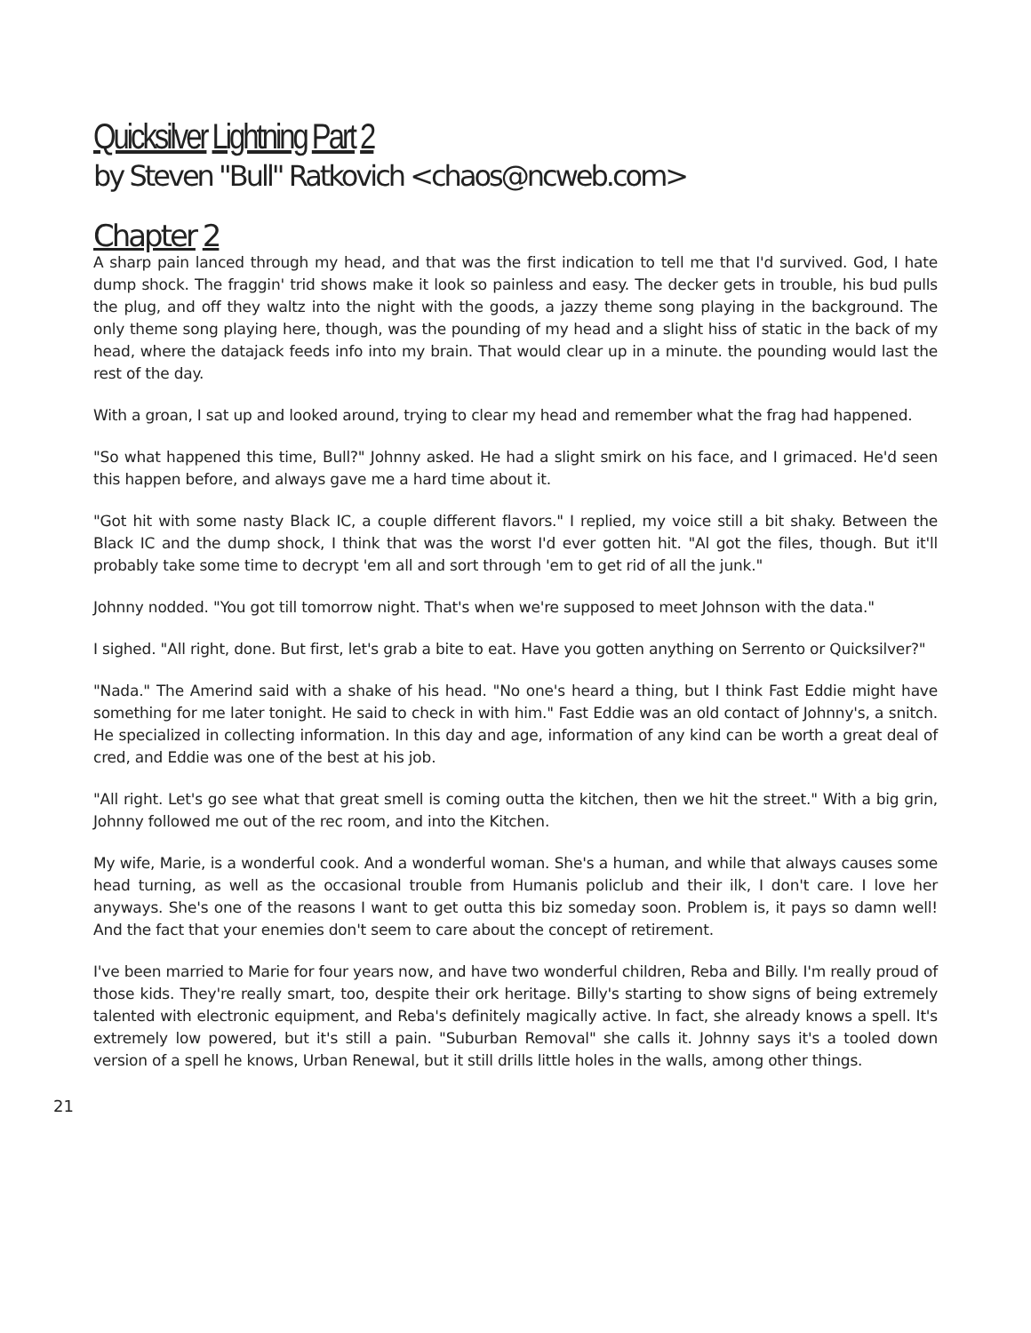Quicksilver Lightning Part 2
by Steven "Bull" Ratkovich <chaos@ncweb.com>
Chapter 2
A sharp pain lanced through my head, and that was the first indication to tell me that I'd survived. God, I hate dump shock. The fraggin' trid shows make it look so painless and easy. The decker gets in trouble, his bud pulls the plug, and off they waltz into the night with the goods, a jazzy theme song playing in the background. The only theme song playing here, though, was the pounding of my head and a slight hiss of static in the back of my head, where the datajack feeds info into my brain. That would clear up in a minute. the pounding would last the rest of the day.
With a groan, I sat up and looked around, trying to clear my head and remember what the frag had happened.
"So what happened this time, Bull?" Johnny asked. He had a slight smirk on his face, and I grimaced. He'd seen this happen before, and always gave me a hard time about it.
"Got hit with some nasty Black IC, a couple different flavors." I replied, my voice still a bit shaky. Between the Black IC and the dump shock, I think that was the worst I'd ever gotten hit. "Al got the files, though. But it'll probably take some time to decrypt 'em all and sort through 'em to get rid of all the junk."
Johnny nodded. "You got till tomorrow night. That's when we're supposed to meet Johnson with the data."
I sighed. "All right, done. But first, let's grab a bite to eat. Have you gotten anything on Serrento or Quicksilver?"
"Nada." The Amerind said with a shake of his head. "No one's heard a thing, but I think Fast Eddie might have something for me later tonight. He said to check in with him." Fast Eddie was an old contact of Johnny's, a snitch. He specialized in collecting information. In this day and age, information of any kind can be worth a great deal of cred, and Eddie was one of the best at his job.
"All right. Let's go see what that great smell is coming outta the kitchen, then we hit the street." With a big grin, Johnny followed me out of the rec room, and into the Kitchen.
My wife, Marie, is a wonderful cook. And a wonderful woman. She's a human, and while that always causes some head turning, as well as the occasional trouble from Humanis policlub and their ilk, I don't care. I love her anyways. She's one of the reasons I want to get outta this biz someday soon. Problem is, it pays so damn well! And the fact that your enemies don't seem to care about the concept of retirement.
I've been married to Marie for four years now, and have two wonderful children, Reba and Billy. I'm really proud of those kids. They're really smart, too, despite their ork heritage. Billy's starting to show signs of being extremely talented with electronic equipment, and Reba's definitely magically active. In fact, she already knows a spell. It's extremely low powered, but it's still a pain. "Suburban Removal" she calls it. Johnny says it's a tooled down version of a spell he knows, Urban Renewal, but it still drills little holes in the walls, among other things.
21